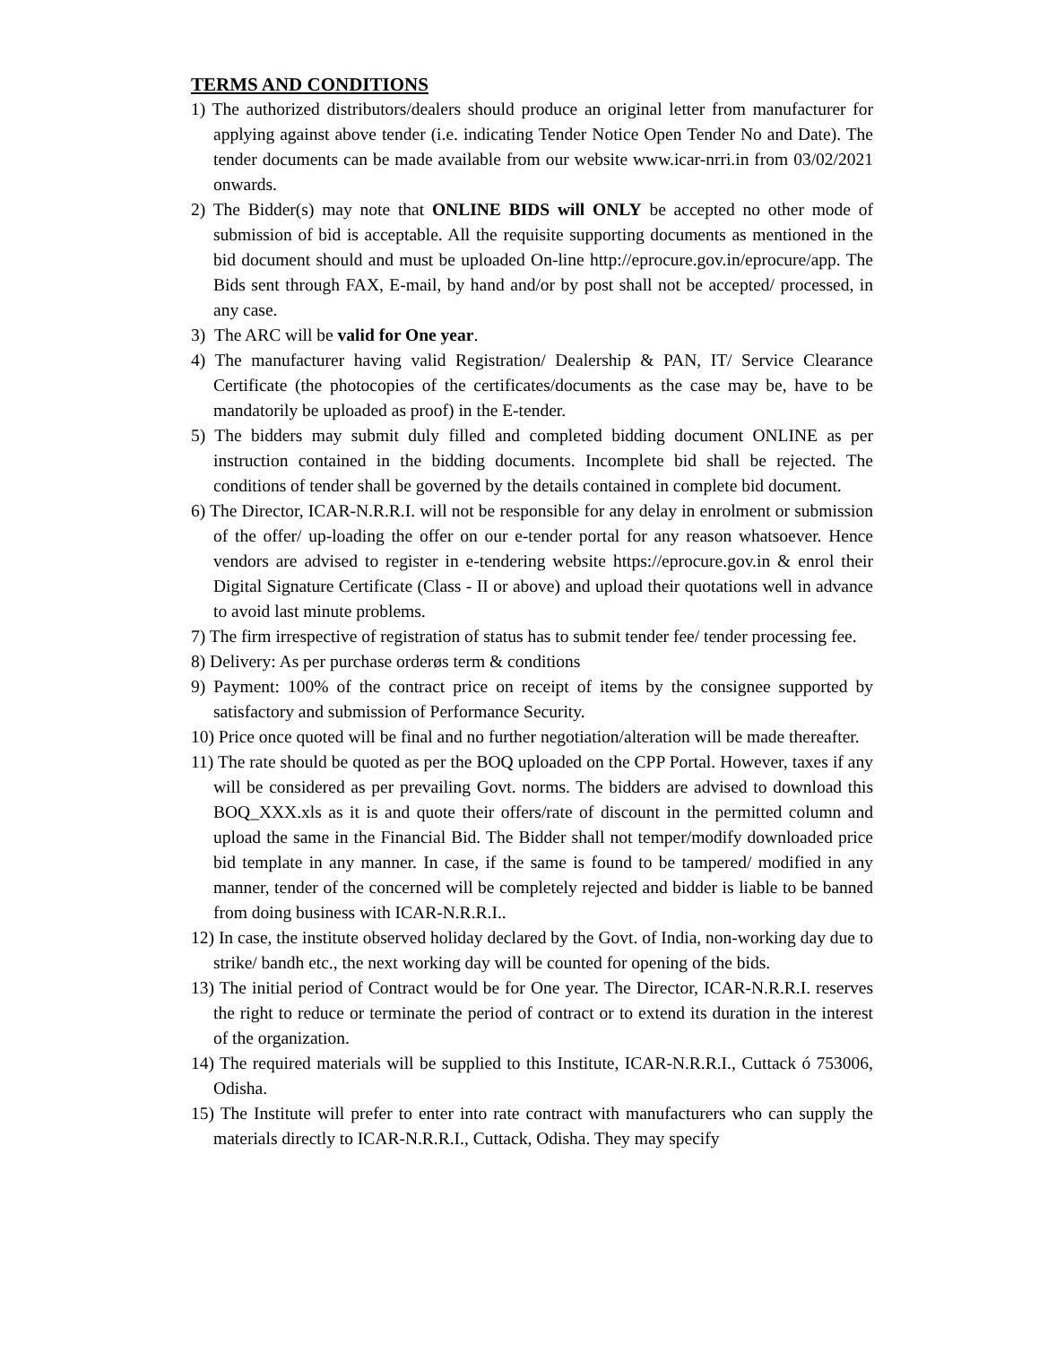TERMS AND CONDITIONS
1) The authorized distributors/dealers should produce an original letter from manufacturer for applying against above tender (i.e. indicating Tender Notice Open Tender No and Date). The tender documents can be made available from our website www.icar-nrri.in from 03/02/2021 onwards.
2) The Bidder(s) may note that ONLINE BIDS will ONLY be accepted no other mode of submission of bid is acceptable. All the requisite supporting documents as mentioned in the bid document should and must be uploaded On-line http://eprocure.gov.in/eprocure/app. The Bids sent through FAX, E-mail, by hand and/or by post shall not be accepted/ processed, in any case.
3) The ARC will be valid for One year.
4) The manufacturer having valid Registration/ Dealership & PAN, IT/ Service Clearance Certificate (the photocopies of the certificates/documents as the case may be, have to be mandatorily be uploaded as proof) in the E-tender.
5) The bidders may submit duly filled and completed bidding document ONLINE as per instruction contained in the bidding documents. Incomplete bid shall be rejected. The conditions of tender shall be governed by the details contained in complete bid document.
6) The Director, ICAR-N.R.R.I. will not be responsible for any delay in enrolment or submission of the offer/ up-loading the offer on our e-tender portal for any reason whatsoever. Hence vendors are advised to register in e-tendering website https://eprocure.gov.in & enrol their Digital Signature Certificate (Class - II or above) and upload their quotations well in advance to avoid last minute problems.
7) The firm irrespective of registration of status has to submit tender fee/ tender processing fee.
8) Delivery: As per purchase orderøs term & conditions
9) Payment: 100% of the contract price on receipt of items by the consignee supported by satisfactory and submission of Performance Security.
10) Price once quoted will be final and no further negotiation/alteration will be made thereafter.
11) The rate should be quoted as per the BOQ uploaded on the CPP Portal. However, taxes if any will be considered as per prevailing Govt. norms. The bidders are advised to download this BOQ_XXX.xls as it is and quote their offers/rate of discount in the permitted column and upload the same in the Financial Bid. The Bidder shall not temper/modify downloaded price bid template in any manner. In case, if the same is found to be tampered/ modified in any manner, tender of the concerned will be completely rejected and bidder is liable to be banned from doing business with ICAR-N.R.R.I..
12) In case, the institute observed holiday declared by the Govt. of India, non-working day due to strike/ bandh etc., the next working day will be counted for opening of the bids.
13) The initial period of Contract would be for One year. The Director, ICAR-N.R.R.I. reserves the right to reduce or terminate the period of contract or to extend its duration in the interest of the organization.
14) The required materials will be supplied to this Institute, ICAR-N.R.R.I., Cuttack ó 753006, Odisha.
15) The Institute will prefer to enter into rate contract with manufacturers who can supply the materials directly to ICAR-N.R.R.I., Cuttack, Odisha. They may specify